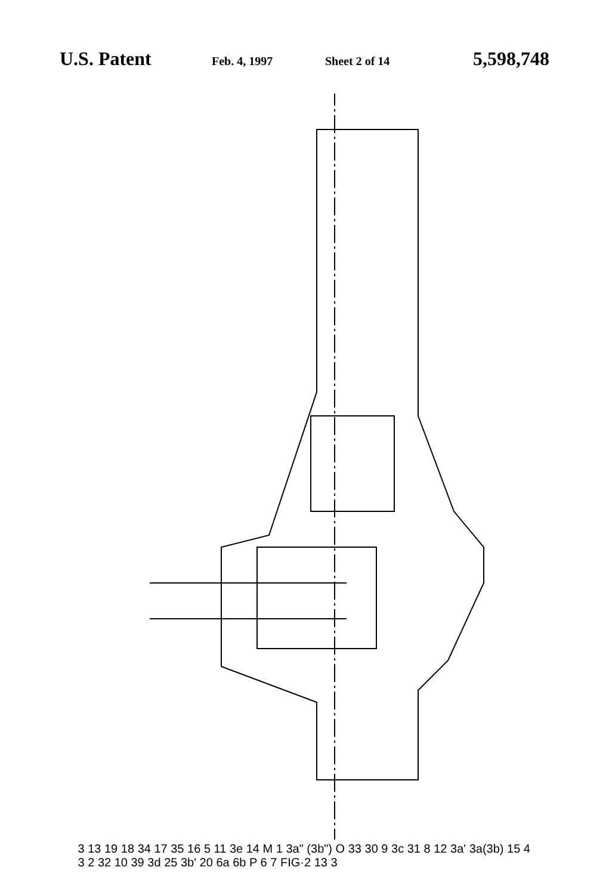U.S. Patent Feb. 4, 1997 Sheet 2 of 14 5,598,748
3 13 19 18 34 17 35 16 5 11 3e 14 M 1 3a" (3b") O 33 30 9 3c 31 8 12 3a' 3a(3b) 15 4 3 2 32 10 39 3d 25 3b' 20 6a 6b P 6 7 FIG·2 13 3